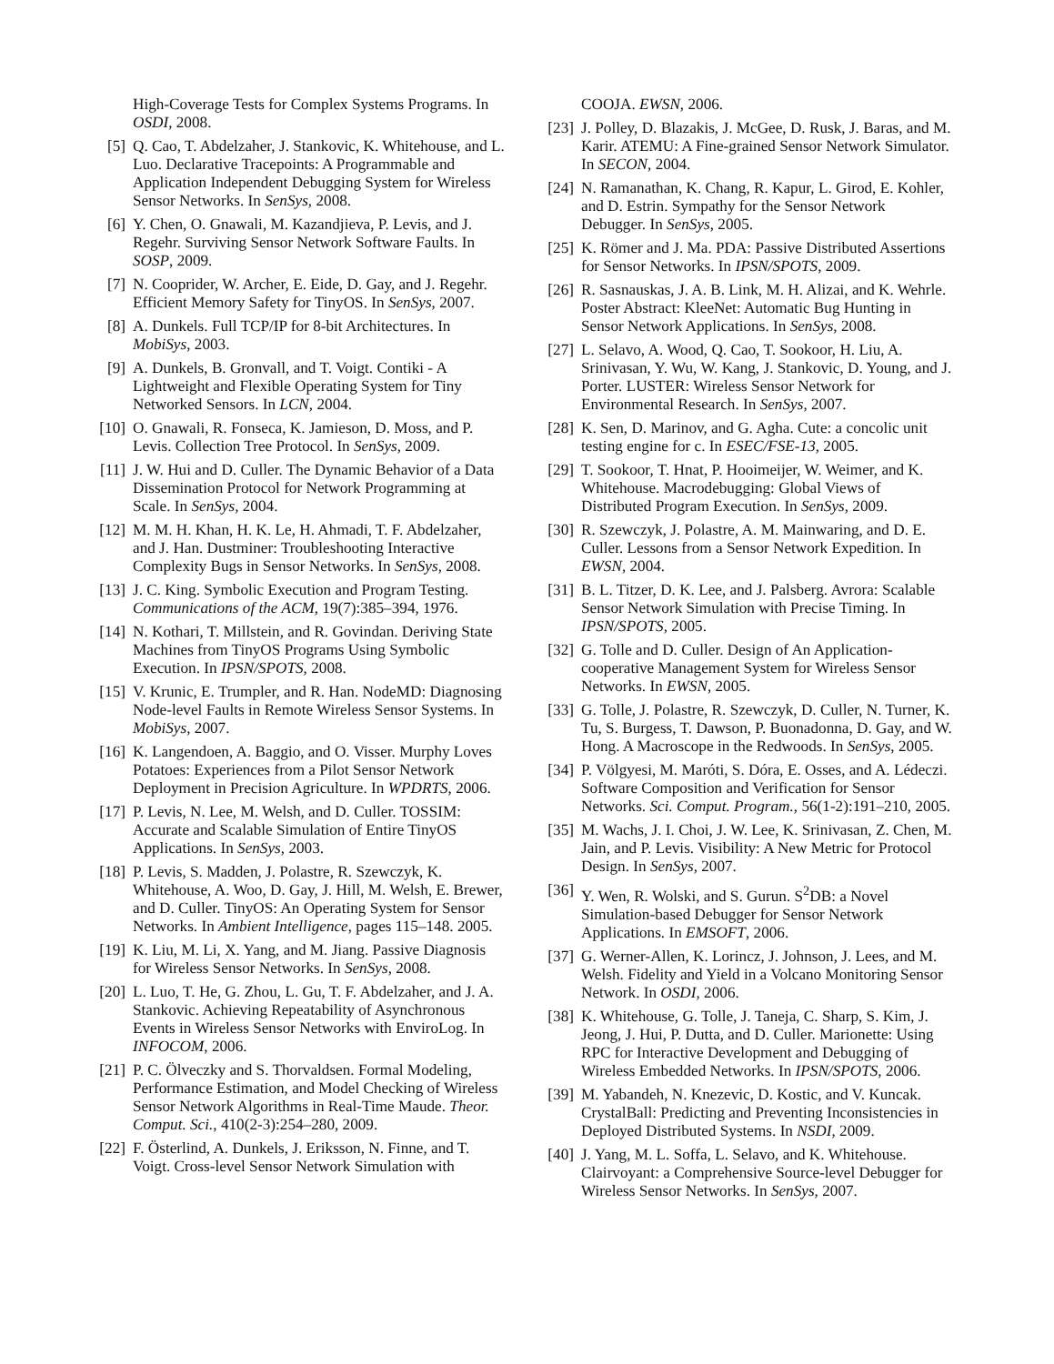High-Coverage Tests for Complex Systems Programs. In OSDI, 2008.
[5] Q. Cao, T. Abdelzaher, J. Stankovic, K. Whitehouse, and L. Luo. Declarative Tracepoints: A Programmable and Application Independent Debugging System for Wireless Sensor Networks. In SenSys, 2008.
[6] Y. Chen, O. Gnawali, M. Kazandjieva, P. Levis, and J. Regehr. Surviving Sensor Network Software Faults. In SOSP, 2009.
[7] N. Cooprider, W. Archer, E. Eide, D. Gay, and J. Regehr. Efficient Memory Safety for TinyOS. In SenSys, 2007.
[8] A. Dunkels. Full TCP/IP for 8-bit Architectures. In MobiSys, 2003.
[9] A. Dunkels, B. Gronvall, and T. Voigt. Contiki - A Lightweight and Flexible Operating System for Tiny Networked Sensors. In LCN, 2004.
[10] O. Gnawali, R. Fonseca, K. Jamieson, D. Moss, and P. Levis. Collection Tree Protocol. In SenSys, 2009.
[11] J. W. Hui and D. Culler. The Dynamic Behavior of a Data Dissemination Protocol for Network Programming at Scale. In SenSys, 2004.
[12] M. M. H. Khan, H. K. Le, H. Ahmadi, T. F. Abdelzaher, and J. Han. Dustminer: Troubleshooting Interactive Complexity Bugs in Sensor Networks. In SenSys, 2008.
[13] J. C. King. Symbolic Execution and Program Testing. Communications of the ACM, 19(7):385–394, 1976.
[14] N. Kothari, T. Millstein, and R. Govindan. Deriving State Machines from TinyOS Programs Using Symbolic Execution. In IPSN/SPOTS, 2008.
[15] V. Krunic, E. Trumpler, and R. Han. NodeMD: Diagnosing Node-level Faults in Remote Wireless Sensor Systems. In MobiSys, 2007.
[16] K. Langendoen, A. Baggio, and O. Visser. Murphy Loves Potatoes: Experiences from a Pilot Sensor Network Deployment in Precision Agriculture. In WPDRTS, 2006.
[17] P. Levis, N. Lee, M. Welsh, and D. Culler. TOSSIM: Accurate and Scalable Simulation of Entire TinyOS Applications. In SenSys, 2003.
[18] P. Levis, S. Madden, J. Polastre, R. Szewczyk, K. Whitehouse, A. Woo, D. Gay, J. Hill, M. Welsh, E. Brewer, and D. Culler. TinyOS: An Operating System for Sensor Networks. In Ambient Intelligence, pages 115–148. 2005.
[19] K. Liu, M. Li, X. Yang, and M. Jiang. Passive Diagnosis for Wireless Sensor Networks. In SenSys, 2008.
[20] L. Luo, T. He, G. Zhou, L. Gu, T. F. Abdelzaher, and J. A. Stankovic. Achieving Repeatability of Asynchronous Events in Wireless Sensor Networks with EnviroLog. In INFOCOM, 2006.
[21] P. C. Ölveczky and S. Thorvaldsen. Formal Modeling, Performance Estimation, and Model Checking of Wireless Sensor Network Algorithms in Real-Time Maude. Theor. Comput. Sci., 410(2-3):254–280, 2009.
[22] F. Österlind, A. Dunkels, J. Eriksson, N. Finne, and T. Voigt. Cross-level Sensor Network Simulation with
COOJA. EWSN, 2006.
[23] J. Polley, D. Blazakis, J. McGee, D. Rusk, J. Baras, and M. Karir. ATEMU: A Fine-grained Sensor Network Simulator. In SECON, 2004.
[24] N. Ramanathan, K. Chang, R. Kapur, L. Girod, E. Kohler, and D. Estrin. Sympathy for the Sensor Network Debugger. In SenSys, 2005.
[25] K. Römer and J. Ma. PDA: Passive Distributed Assertions for Sensor Networks. In IPSN/SPOTS, 2009.
[26] R. Sasnauskas, J. A. B. Link, M. H. Alizai, and K. Wehrle. Poster Abstract: KleeNet: Automatic Bug Hunting in Sensor Network Applications. In SenSys, 2008.
[27] L. Selavo, A. Wood, Q. Cao, T. Sookoor, H. Liu, A. Srinivasan, Y. Wu, W. Kang, J. Stankovic, D. Young, and J. Porter. LUSTER: Wireless Sensor Network for Environmental Research. In SenSys, 2007.
[28] K. Sen, D. Marinov, and G. Agha. Cute: a concolic unit testing engine for c. In ESEC/FSE-13, 2005.
[29] T. Sookoor, T. Hnat, P. Hooimeijer, W. Weimer, and K. Whitehouse. Macrodebugging: Global Views of Distributed Program Execution. In SenSys, 2009.
[30] R. Szewczyk, J. Polastre, A. M. Mainwaring, and D. E. Culler. Lessons from a Sensor Network Expedition. In EWSN, 2004.
[31] B. L. Titzer, D. K. Lee, and J. Palsberg. Avrora: Scalable Sensor Network Simulation with Precise Timing. In IPSN/SPOTS, 2005.
[32] G. Tolle and D. Culler. Design of An Application-cooperative Management System for Wireless Sensor Networks. In EWSN, 2005.
[33] G. Tolle, J. Polastre, R. Szewczyk, D. Culler, N. Turner, K. Tu, S. Burgess, T. Dawson, P. Buonadonna, D. Gay, and W. Hong. A Macroscope in the Redwoods. In SenSys, 2005.
[34] P. Völgyesi, M. Maróti, S. Dóra, E. Osses, and A. Lédeczi. Software Composition and Verification for Sensor Networks. Sci. Comput. Program., 56(1-2):191–210, 2005.
[35] M. Wachs, J. I. Choi, J. W. Lee, K. Srinivasan, Z. Chen, M. Jain, and P. Levis. Visibility: A New Metric for Protocol Design. In SenSys, 2007.
[36] Y. Wen, R. Wolski, and S. Gurun. S<sup>2</sup>DB: a Novel Simulation-based Debugger for Sensor Network Applications. In EMSOFT, 2006.
[37] G. Werner-Allen, K. Lorincz, J. Johnson, J. Lees, and M. Welsh. Fidelity and Yield in a Volcano Monitoring Sensor Network. In OSDI, 2006.
[38] K. Whitehouse, G. Tolle, J. Taneja, C. Sharp, S. Kim, J. Jeong, J. Hui, P. Dutta, and D. Culler. Marionette: Using RPC for Interactive Development and Debugging of Wireless Embedded Networks. In IPSN/SPOTS, 2006.
[39] M. Yabandeh, N. Knezevic, D. Kostic, and V. Kuncak. CrystalBall: Predicting and Preventing Inconsistencies in Deployed Distributed Systems. In NSDI, 2009.
[40] J. Yang, M. L. Soffa, L. Selavo, and K. Whitehouse. Clairvoyant: a Comprehensive Source-level Debugger for Wireless Sensor Networks. In SenSys, 2007.